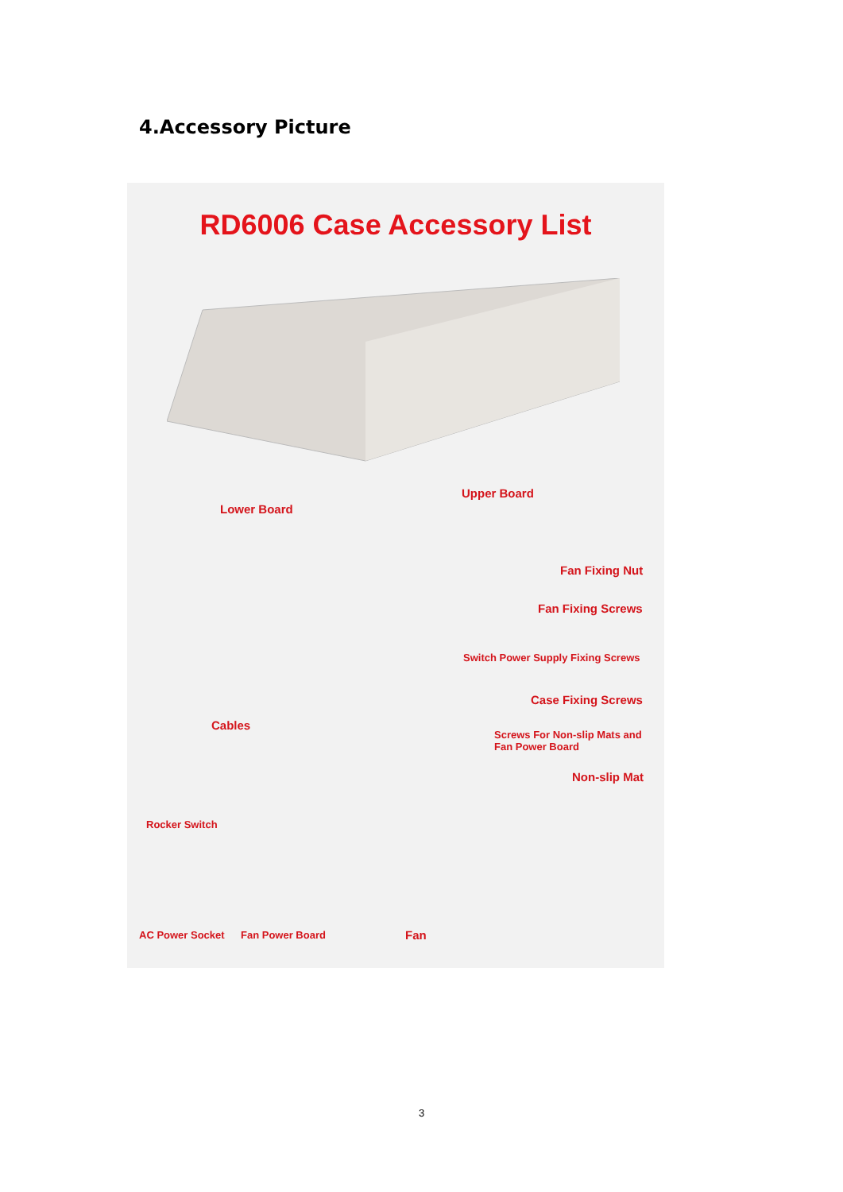4.Accessory Picture
RD6006 Case Accessory List
Lower Board
Upper Board
Fan Fixing Nut
Fan Fixing Screws
Switch Power Supply Fixing Screws
Case Fixing Screws
Screws For Non-slip Mats and
Fan Power Board
Non-slip Mat
Cables
Rocker Switch
AC Power Socket Fan Power Board Fan
3